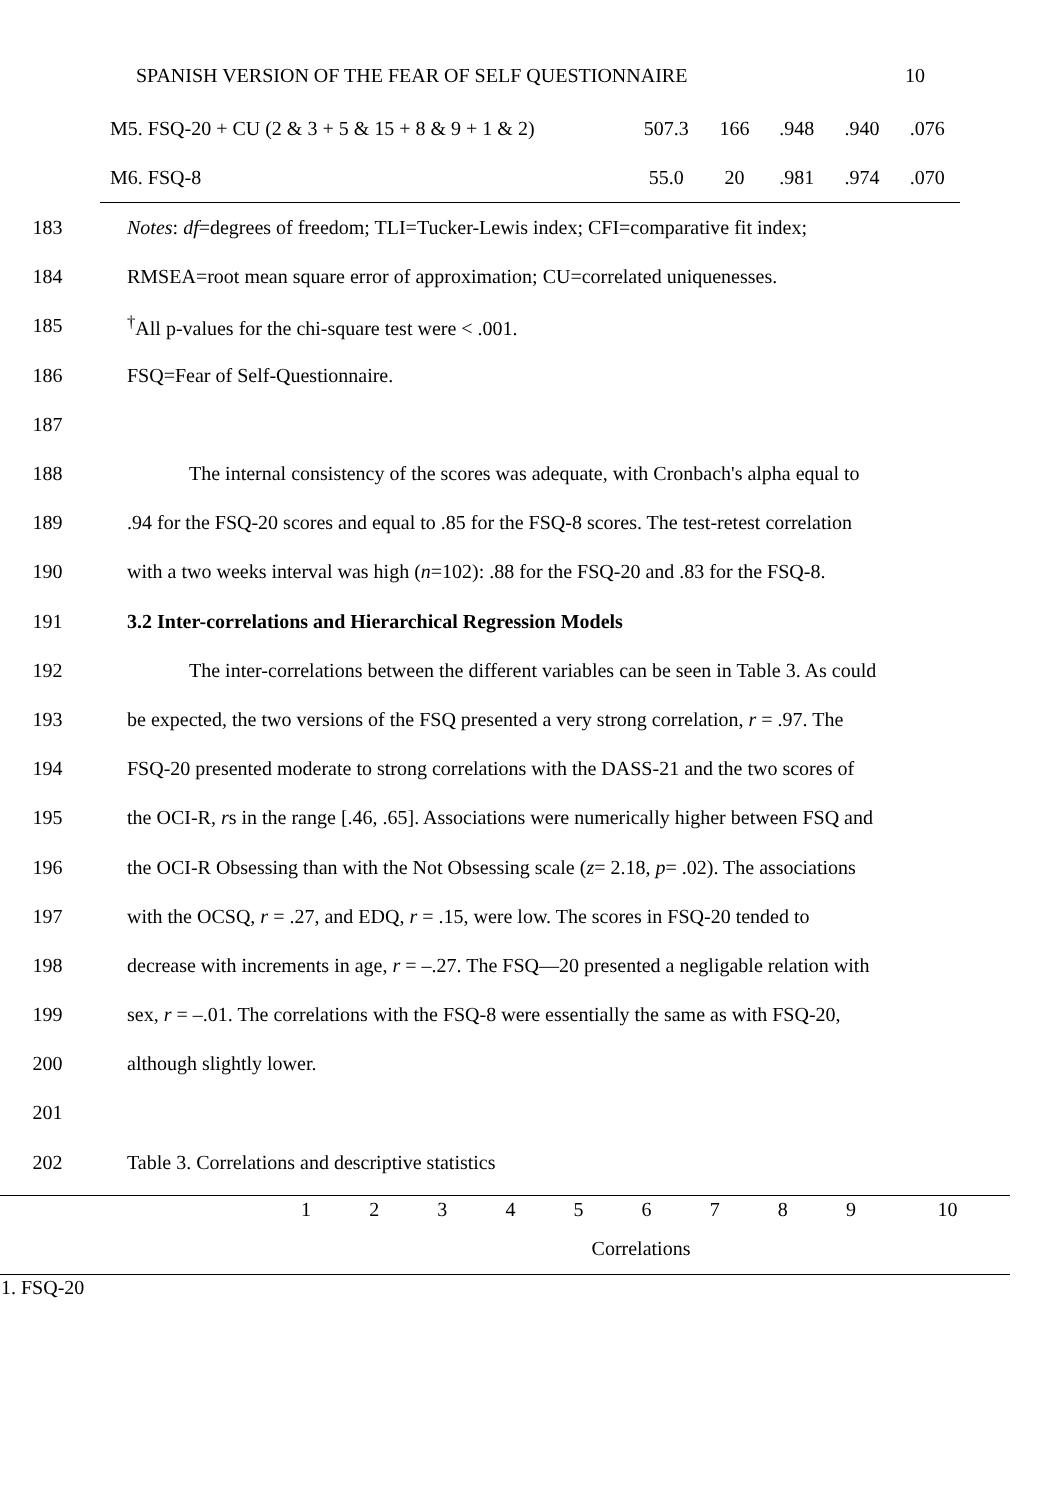SPANISH VERSION OF THE FEAR OF SELF QUESTIONNAIRE 10
| M5. FSQ-20 + CU (2 & 3 + 5 & 15 + 8 & 9 + 1 & 2) | 507.3 | 166 | .948 | .940 | .076 |
| M6. FSQ-8 | 55.0 | 20 | .981 | .974 | .070 |
183 Notes: df=degrees of freedom; TLI=Tucker-Lewis index; CFI=comparative fit index;
184 RMSEA=root mean square error of approximation; CU=correlated uniquenesses.
185<sup>†</sup>All p-values for the chi-square test were < .001.
186 FSQ=Fear of Self-Questionnaire.
187
188 The internal consistency of the scores was adequate, with Cronbach's alpha equal to
189.94 for the FSQ-20 scores and equal to .85 for the FSQ-8 scores. The test-retest correlation
190 with a two weeks interval was high (n=102): .88 for the FSQ-20 and .83 for the FSQ-8.
191 3.2 Inter-correlations and Hierarchical Regression Models
192 The inter-correlations between the different variables can be seen in Table 3. As could
193 be expected, the two versions of the FSQ presented a very strong correlation, r = .97. The
194 FSQ-20 presented moderate to strong correlations with the DASS-21 and the two scores of
195 the OCI-R, rs in the range [.46, .65]. Associations were numerically higher between FSQ and
196 the OCI-R Obsessing than with the Not Obsessing scale (z= 2.18, p= .02). The associations
197 with the OCSQ, r = .27, and EDQ, r = .15, were low. The scores in FSQ-20 tended to
198 decrease with increments in age, r = –.27. The FSQ—20 presented a negligable relation with
199 sex, r = –.01. The correlations with the FSQ-8 were essentially the same as with FSQ-20,
200 although slightly lower.
201
202 Table 3. Correlations and descriptive statistics
| | 1 | 2 | 3 | 4 | 5 | 6 | 7 | 8 | 9 | 10 |
| --- | --- | --- | --- | --- | --- | --- | --- | --- | --- | --- |
| | Correlations | | | | | | | | | |
| 1. FSQ-20 | | | | | | | | | | |